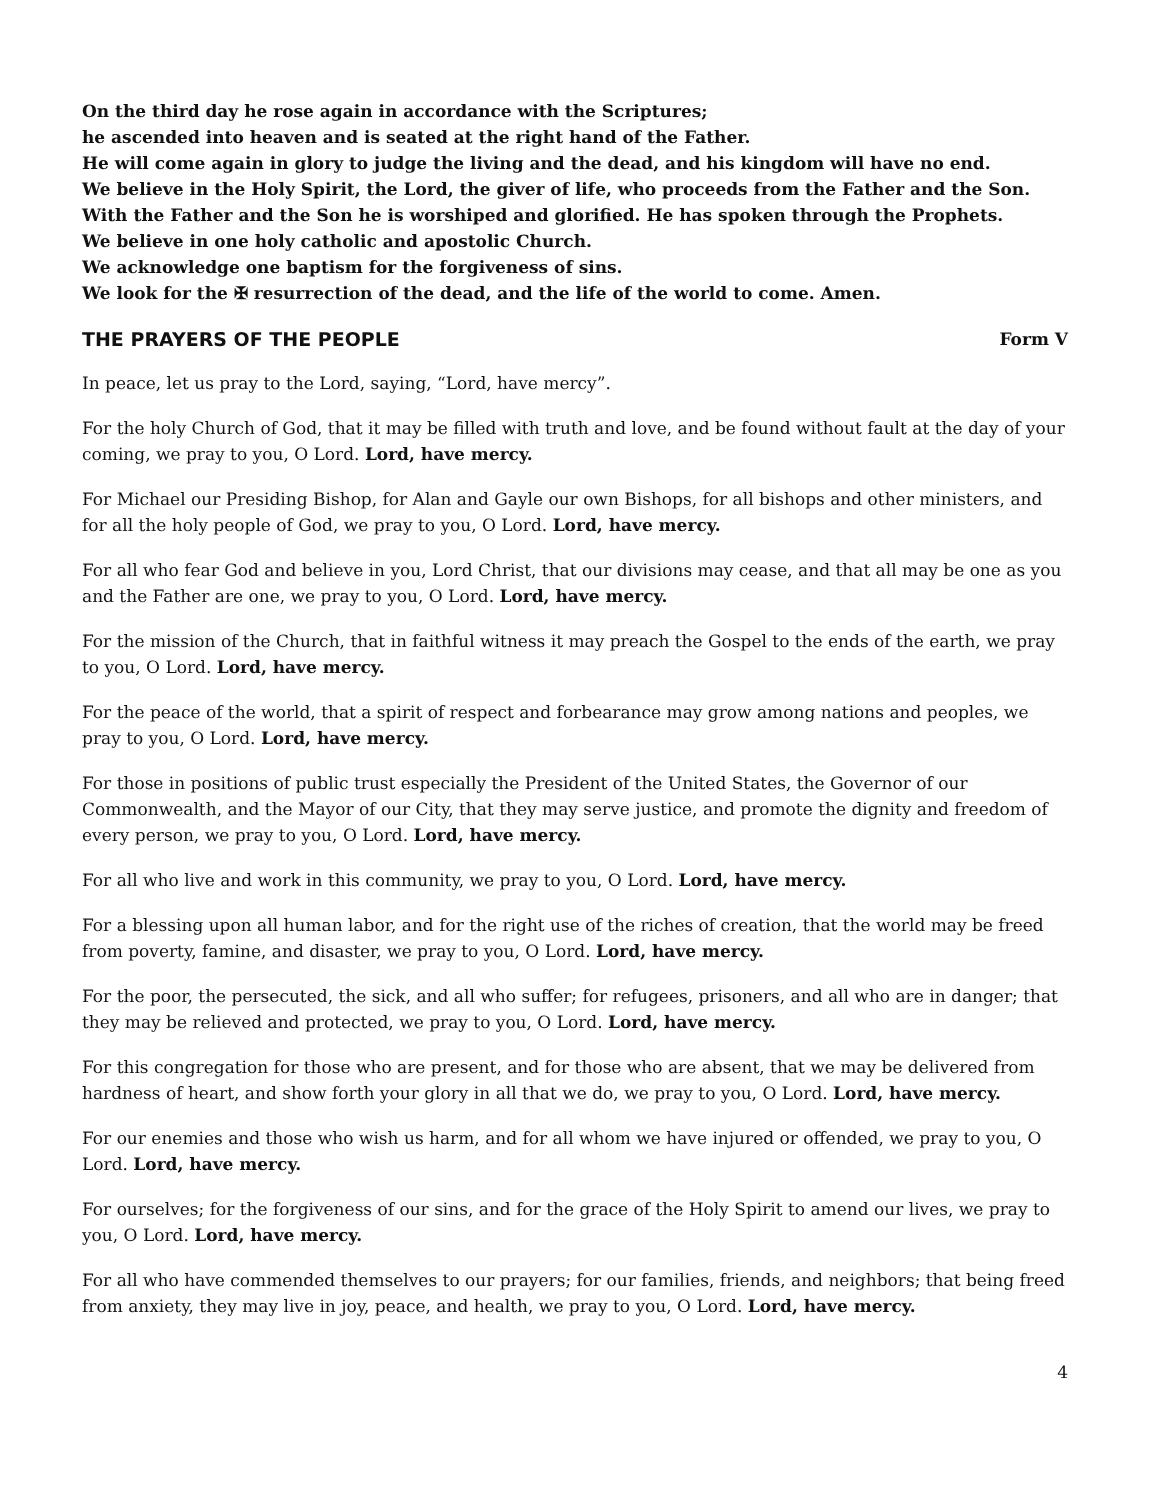On the third day he rose again in accordance with the Scriptures;
he ascended into heaven and is seated at the right hand of the Father.
He will come again in glory to judge the living and the dead, and his kingdom will have no end.
We believe in the Holy Spirit, the Lord, the giver of life, who proceeds from the Father and the Son.
With the Father and the Son he is worshiped and glorified. He has spoken through the Prophets.
We believe in one holy catholic and apostolic Church.
We acknowledge one baptism for the forgiveness of sins.
We look for the ✠ resurrection of the dead, and the life of the world to come. Amen.
THE PRAYERS OF THE PEOPLE Form V
In peace, let us pray to the Lord, saying, “Lord, have mercy”.
For the holy Church of God, that it may be filled with truth and love, and be found without fault at the day of your coming, we pray to you, O Lord. Lord, have mercy.
For Michael our Presiding Bishop, for Alan and Gayle our own Bishops, for all bishops and other ministers, and for all the holy people of God, we pray to you, O Lord. Lord, have mercy.
For all who fear God and believe in you, Lord Christ, that our divisions may cease, and that all may be one as you and the Father are one, we pray to you, O Lord. Lord, have mercy.
For the mission of the Church, that in faithful witness it may preach the Gospel to the ends of the earth, we pray to you, O Lord. Lord, have mercy.
For the peace of the world, that a spirit of respect and forbearance may grow among nations and peoples, we pray to you, O Lord. Lord, have mercy.
For those in positions of public trust especially the President of the United States, the Governor of our Commonwealth, and the Mayor of our City, that they may serve justice, and promote the dignity and freedom of every person, we pray to you, O Lord. Lord, have mercy.
For all who live and work in this community, we pray to you, O Lord. Lord, have mercy.
For a blessing upon all human labor, and for the right use of the riches of creation, that the world may be freed from poverty, famine, and disaster, we pray to you, O Lord. Lord, have mercy.
For the poor, the persecuted, the sick, and all who suffer; for refugees, prisoners, and all who are in danger; that they may be relieved and protected, we pray to you, O Lord. Lord, have mercy.
For this congregation for those who are present, and for those who are absent, that we may be delivered from hardness of heart, and show forth your glory in all that we do, we pray to you, O Lord. Lord, have mercy.
For our enemies and those who wish us harm, and for all whom we have injured or offended, we pray to you, O Lord. Lord, have mercy.
For ourselves; for the forgiveness of our sins, and for the grace of the Holy Spirit to amend our lives, we pray to you, O Lord. Lord, have mercy.
For all who have commended themselves to our prayers; for our families, friends, and neighbors; that being freed from anxiety, they may live in joy, peace, and health, we pray to you, O Lord. Lord, have mercy.
4